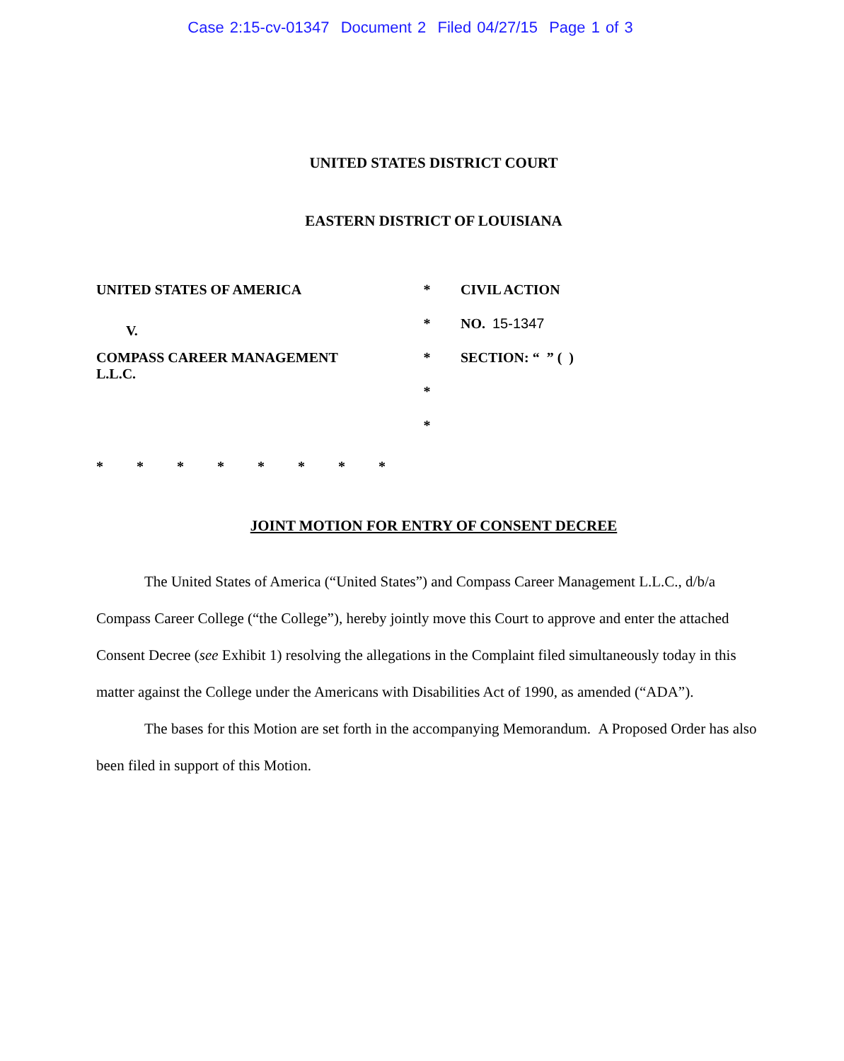Case 2:15-cv-01347 Document 2 Filed 04/27/15 Page 1 of 3
UNITED STATES DISTRICT COURT
EASTERN DISTRICT OF LOUISIANA
UNITED STATES OF AMERICA
V.
COMPASS CAREER MANAGEMENT
L.L.C.
*
*
*
*
*
CIVIL ACTION
NO. 15-1347
SECTION: “ ” ( )
* * * * * * * *
JOINT MOTION FOR ENTRY OF CONSENT DECREE
The United States of America (“United States”) and Compass Career Management L.L.C., d/b/a Compass Career College (“the College”), hereby jointly move this Court to approve and enter the attached Consent Decree (see Exhibit 1) resolving the allegations in the Complaint filed simultaneously today in this matter against the College under the Americans with Disabilities Act of 1990, as amended (“ADA”).
The bases for this Motion are set forth in the accompanying Memorandum. A Proposed Order has also been filed in support of this Motion.